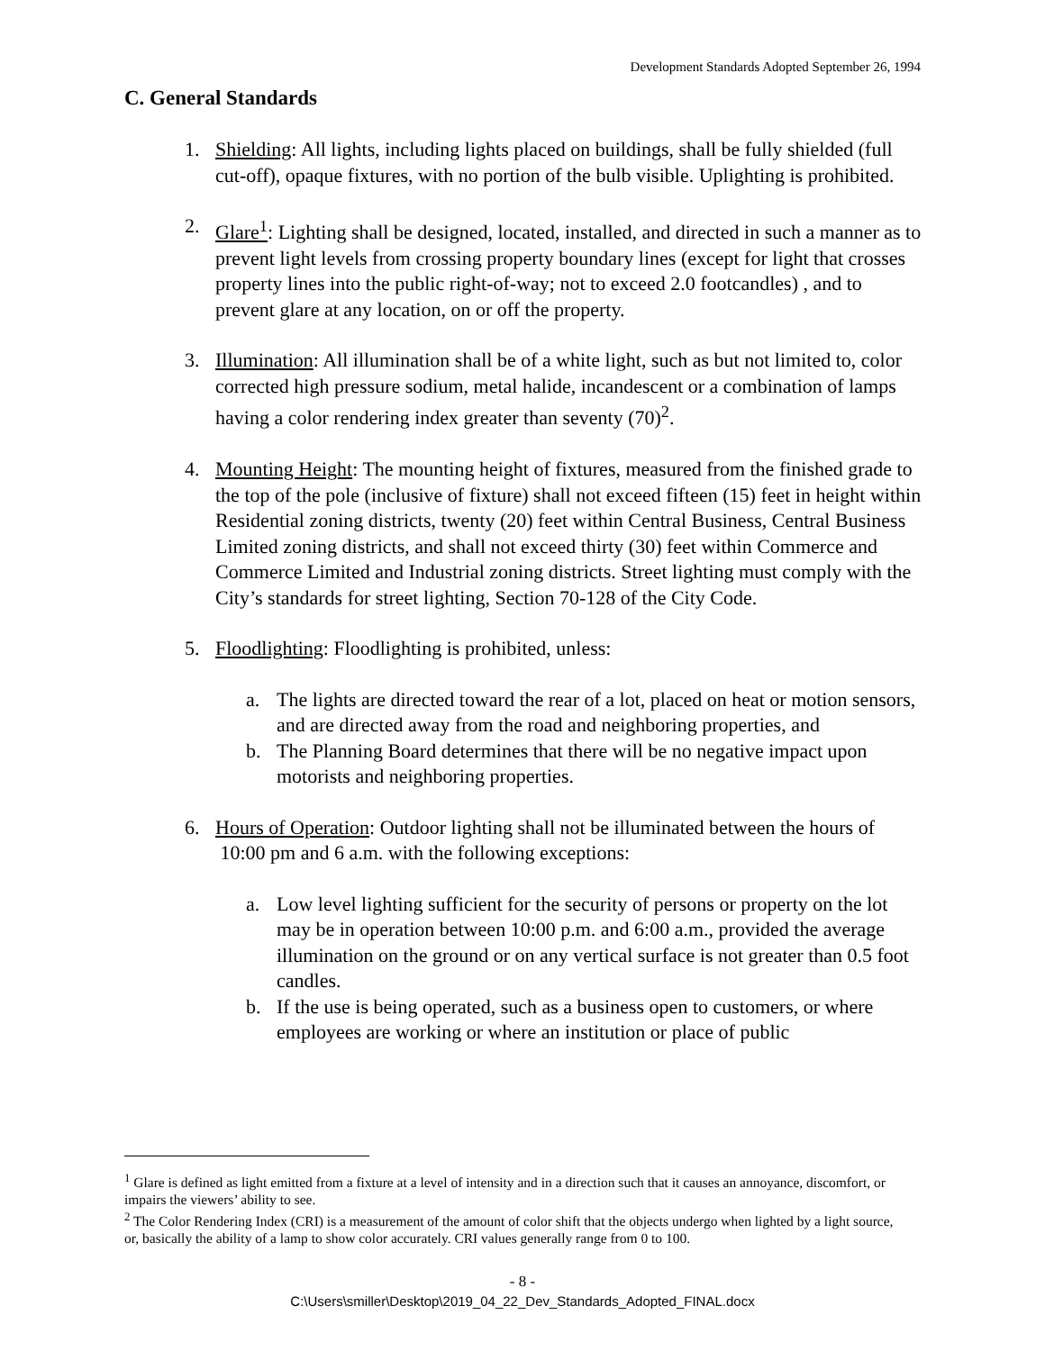Development Standards Adopted September 26, 1994
C. General Standards
1. Shielding: All lights, including lights placed on buildings, shall be fully shielded (full cut-off), opaque fixtures, with no portion of the bulb visible. Uplighting is prohibited.
2. Glare<sup>1</sup>: Lighting shall be designed, located, installed, and directed in such a manner as to prevent light levels from crossing property boundary lines (except for light that crosses property lines into the public right-of-way; not to exceed 2.0 footcandles) , and to prevent glare at any location, on or off the property.
3. Illumination: All illumination shall be of a white light, such as but not limited to, color corrected high pressure sodium, metal halide, incandescent or a combination of lamps having a color rendering index greater than seventy (70)<sup>2</sup>.
4. Mounting Height: The mounting height of fixtures, measured from the finished grade to the top of the pole (inclusive of fixture) shall not exceed fifteen (15) feet in height within Residential zoning districts, twenty (20) feet within Central Business, Central Business Limited zoning districts, and shall not exceed thirty (30) feet within Commerce and Commerce Limited and Industrial zoning districts. Street lighting must comply with the City’s standards for street lighting, Section 70-128 of the City Code.
5. Floodlighting: Floodlighting is prohibited, unless:
a. The lights are directed toward the rear of a lot, placed on heat or motion sensors, and are directed away from the road and neighboring properties, and
b. The Planning Board determines that there will be no negative impact upon motorists and neighboring properties.
6. Hours of Operation: Outdoor lighting shall not be illuminated between the hours of 10:00 pm and 6 a.m. with the following exceptions:
a. Low level lighting sufficient for the security of persons or property on the lot may be in operation between 10:00 p.m. and 6:00 a.m., provided the average illumination on the ground or on any vertical surface is not greater than 0.5 foot candles.
b. If the use is being operated, such as a business open to customers, or where employees are working or where an institution or place of public
<sup>1</sup> Glare is defined as light emitted from a fixture at a level of intensity and in a direction such that it causes an annoyance, discomfort, or impairs the viewers’ ability to see.
<sup>2</sup> The Color Rendering Index (CRI) is a measurement of the amount of color shift that the objects undergo when lighted by a light source, or, basically the ability of a lamp to show color accurately. CRI values generally range from 0 to 100.
- 8 -
C:\Users\smiller\Desktop\2019_04_22_Dev_Standards_Adopted_FINAL.docx